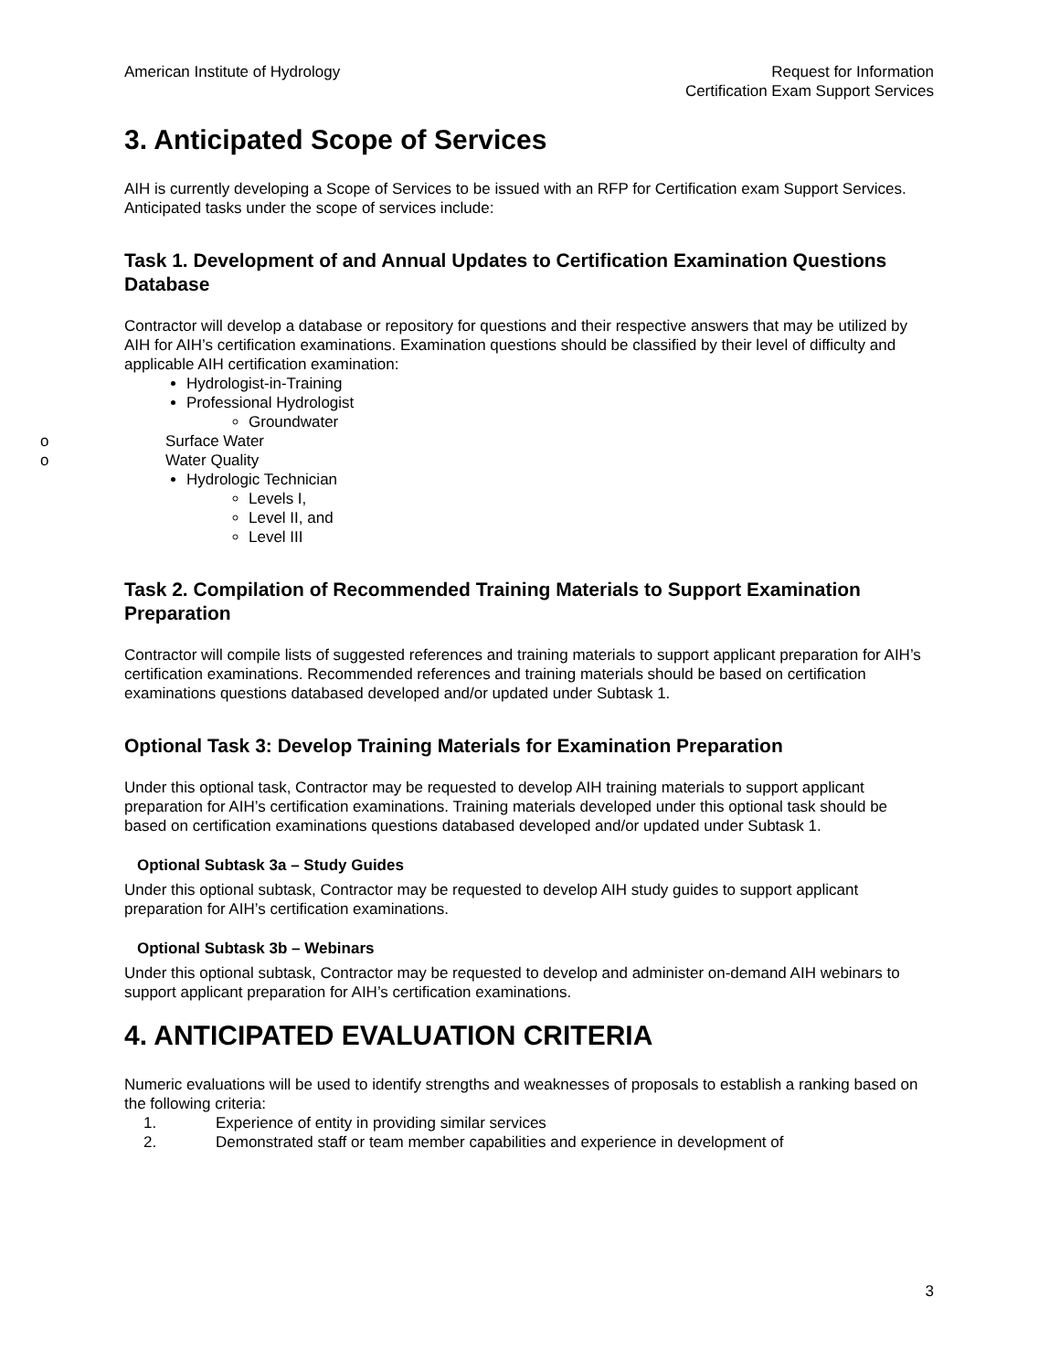American Institute of Hydrology
Request for Information
Certification Exam Support Services
3. Anticipated Scope of Services
AIH is currently developing a Scope of Services to be issued with an RFP for Certification exam Support Services. Anticipated tasks under the scope of services include:
Task 1. Development of and Annual Updates to Certification Examination Questions Database
Contractor will develop a database or repository for questions and their respective answers that may be utilized by AIH for AIH’s certification examinations. Examination questions should be classified by their level of difficulty and applicable AIH certification examination:
Hydrologist-in-Training
Professional Hydrologist
Groundwater
o Surface Water
o Water Quality
Hydrologic Technician
Levels I,
Level II, and
Level III
Task 2. Compilation of Recommended Training Materials to Support Examination Preparation
Contractor will compile lists of suggested references and training materials to support applicant preparation for AIH’s certification examinations. Recommended references and training materials should be based on certification examinations questions databased developed and/or updated under Subtask 1.
Optional Task 3: Develop Training Materials for Examination Preparation
Under this optional task, Contractor may be requested to develop AIH training materials to support applicant preparation for AIH’s certification examinations. Training materials developed under this optional task should be based on certification examinations questions databased developed and/or updated under Subtask 1.
Optional Subtask 3a – Study Guides
Under this optional subtask, Contractor may be requested to develop AIH study guides to support applicant preparation for AIH’s certification examinations.
Optional Subtask 3b – Webinars
Under this optional subtask, Contractor may be requested to develop and administer on-demand AIH webinars to support applicant preparation for AIH’s certification examinations.
4. ANTICIPATED EVALUATION CRITERIA
Numeric evaluations will be used to identify strengths and weaknesses of proposals to establish a ranking based on the following criteria:
1. Experience of entity in providing similar services
2. Demonstrated staff or team member capabilities and experience in development of
3